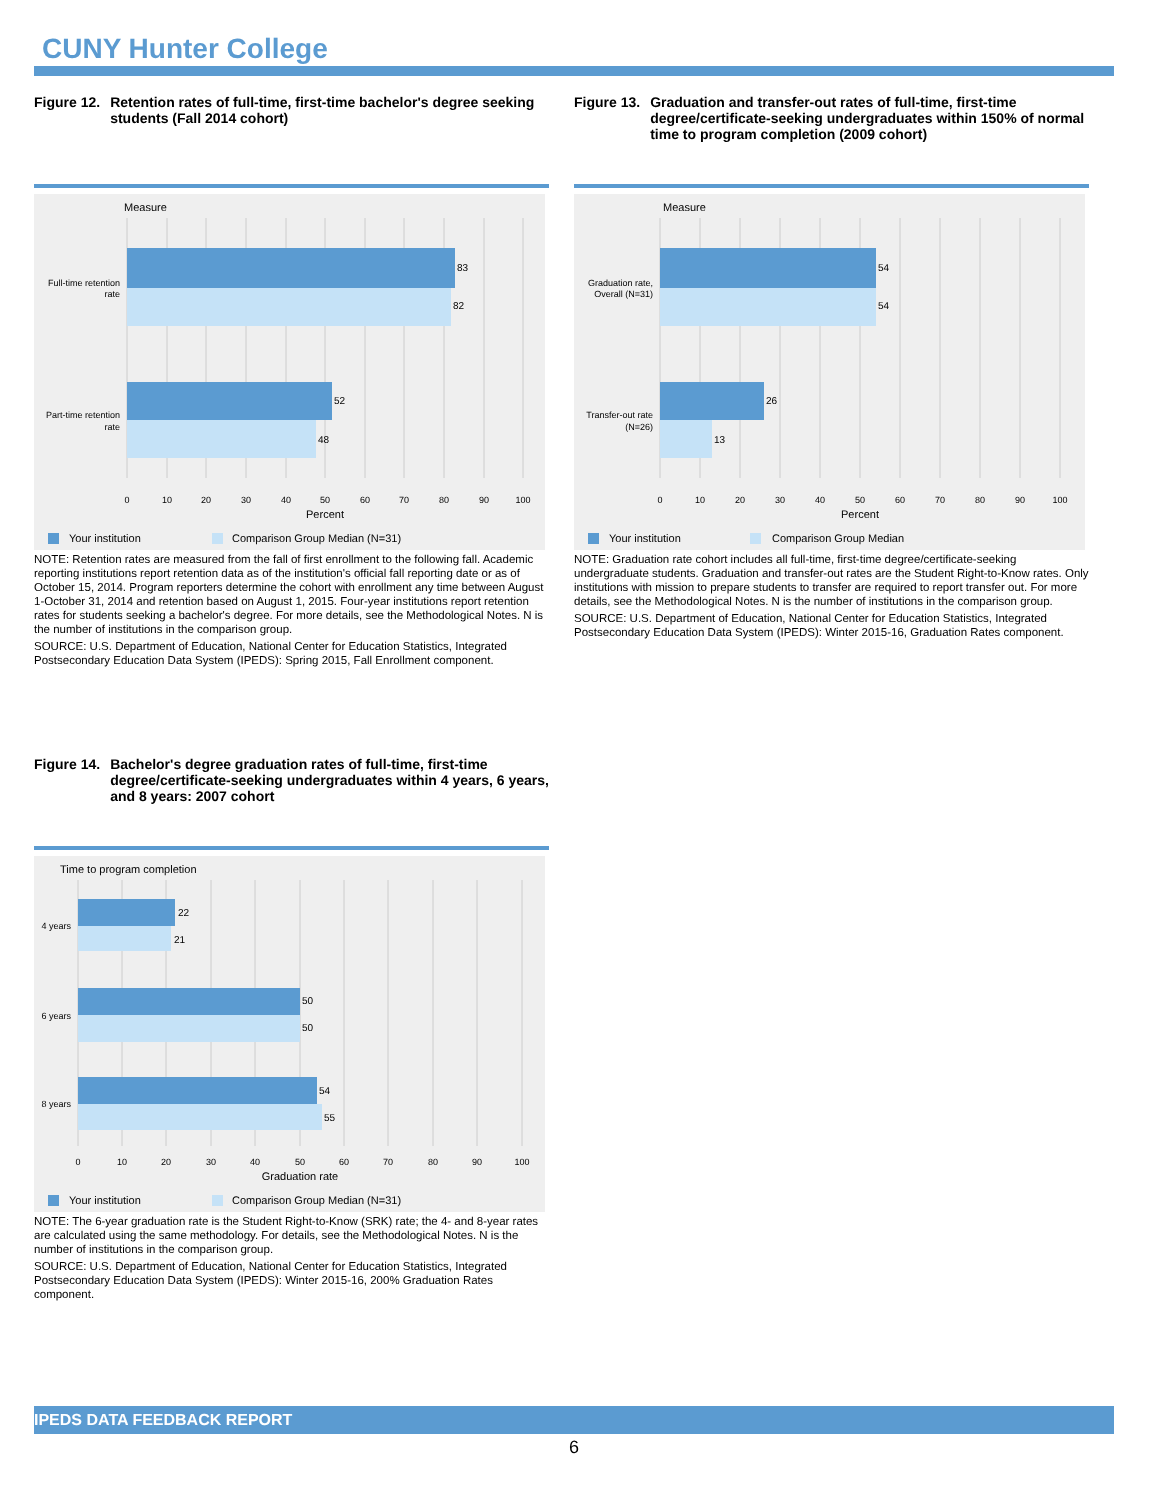CUNY Hunter College
Figure 12. Retention rates of full-time, first-time bachelor's degree seeking students (Fall 2014 cohort)
Measure
83
82
52
48
Full-time retention
rate
Part-time retention
rate
0
10
20
30
40
50
60
70
80
90
100
Percent
Your institution
Comparison Group Median (N=31)
NOTE: Retention rates are measured from the fall of first enrollment to the following fall. Academic reporting institutions report retention data as of the institution's official fall reporting date or as of October 15, 2014. Program reporters determine the cohort with enrollment any time between August 1-October 31, 2014 and retention based on August 1, 2015. Four-year institutions report retention rates for students seeking a bachelor's degree. For more details, see the Methodological Notes. N is the number of institutions in the comparison group.
SOURCE: U.S. Department of Education, National Center for Education Statistics, Integrated Postsecondary Education Data System (IPEDS): Spring 2015, Fall Enrollment component.
Figure 13. Graduation and transfer-out rates of full-time, first-time degree/certificate-seeking undergraduates within 150% of normal time to program completion (2009 cohort)
Measure
54
54
26
13
Graduation rate,
Overall (N=31)
Transfer-out rate
(N=26)
0
10
20
30
40
50
60
70
80
90
100
Percent
Your institution
Comparison Group Median
NOTE: Graduation rate cohort includes all full-time, first-time degree/certificate-seeking undergraduate students. Graduation and transfer-out rates are the Student Right-to-Know rates. Only institutions with mission to prepare students to transfer are required to report transfer out. For more details, see the Methodological Notes. N is the number of institutions in the comparison group.
SOURCE: U.S. Department of Education, National Center for Education Statistics, Integrated Postsecondary Education Data System (IPEDS): Winter 2015-16, Graduation Rates component.
Figure 14. Bachelor's degree graduation rates of full-time, first-time degree/certificate-seeking undergraduates within 4 years, 6 years, and 8 years: 2007 cohort
Time to program completion
22
21
50
50
54
55
4 years
6 years
8 years
0
10
20
30
40
50
60
70
80
90
100
Graduation rate
Your institution
Comparison Group Median (N=31)
NOTE: The 6-year graduation rate is the Student Right-to-Know (SRK) rate; the 4- and 8-year rates are calculated using the same methodology. For details, see the Methodological Notes. N is the number of institutions in the comparison group.
SOURCE: U.S. Department of Education, National Center for Education Statistics, Integrated Postsecondary Education Data System (IPEDS): Winter 2015-16, 200% Graduation Rates component.
IPEDS DATA FEEDBACK REPORT
6